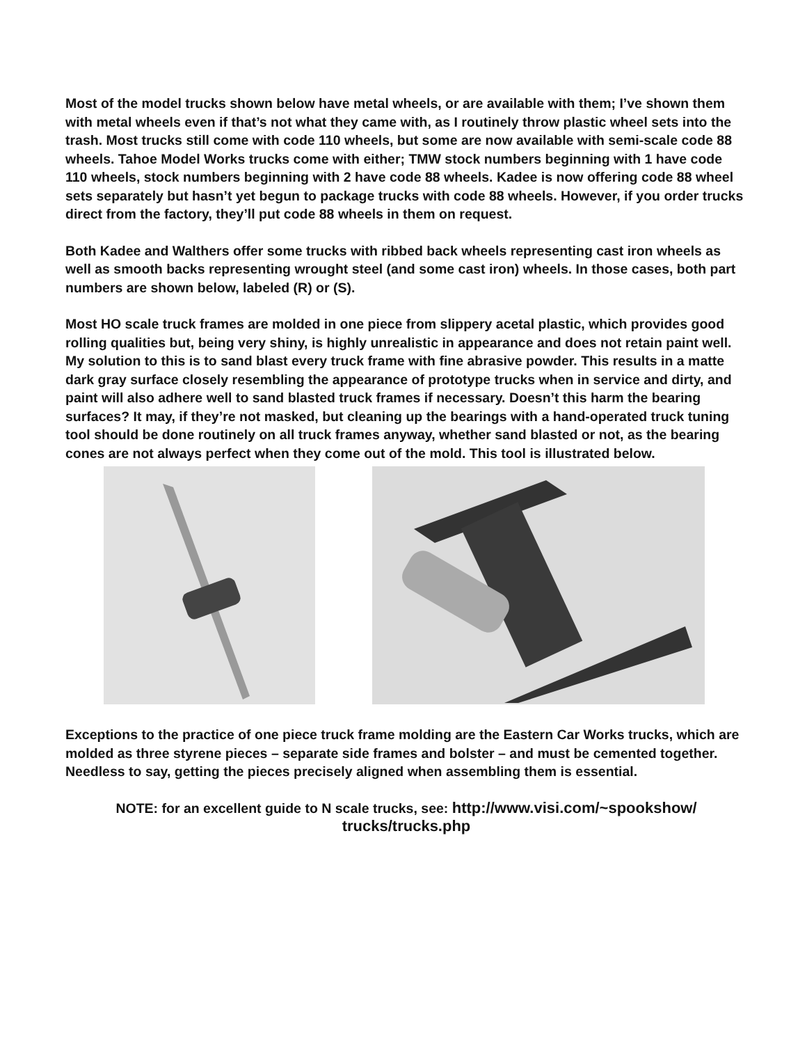Most of the model trucks shown below have metal wheels, or are available with them; I’ve shown them with metal wheels even if that’s not what they came with, as I routinely throw plastic wheel sets into the trash. Most trucks still come with code 110 wheels, but some are now available with semi-scale code 88 wheels. Tahoe Model Works trucks come with either; TMW stock numbers beginning with 1 have code 110 wheels, stock numbers beginning with 2 have code 88 wheels. Kadee is now offering code 88 wheel sets separately but hasn’t yet begun to package trucks with code 88 wheels. However, if you order trucks direct from the factory, they’ll put code 88 wheels in them on request.
Both Kadee and Walthers offer some trucks with ribbed back wheels representing cast iron wheels as well as smooth backs representing wrought steel (and some cast iron) wheels. In those cases, both part numbers are shown below, labeled (R) or (S).
Most HO scale truck frames are molded in one piece from slippery acetal plastic, which provides good rolling qualities but, being very shiny, is highly unrealistic in appearance and does not retain paint well. My solution to this is to sand blast every truck frame with fine abrasive powder. This results in a matte dark gray surface closely resembling the appearance of prototype trucks when in service and dirty, and paint will also adhere well to sand blasted truck frames if necessary. Doesn’t this harm the bearing surfaces? It may, if they’re not masked, but cleaning up the bearings with a hand-operated truck tuning tool should be done routinely on all truck frames anyway, whether sand blasted or not, as the bearing cones are not always perfect when they come out of the mold. This tool is illustrated below.
Exceptions to the practice of one piece truck frame molding are the Eastern Car Works trucks, which are molded as three styrene pieces – separate side frames and bolster – and must be cemented together. Needless to say, getting the pieces precisely aligned when assembling them is essential.
NOTE: for an excellent guide to N scale trucks, see: http://www.visi.com/~spookshow/ trucks/trucks.php